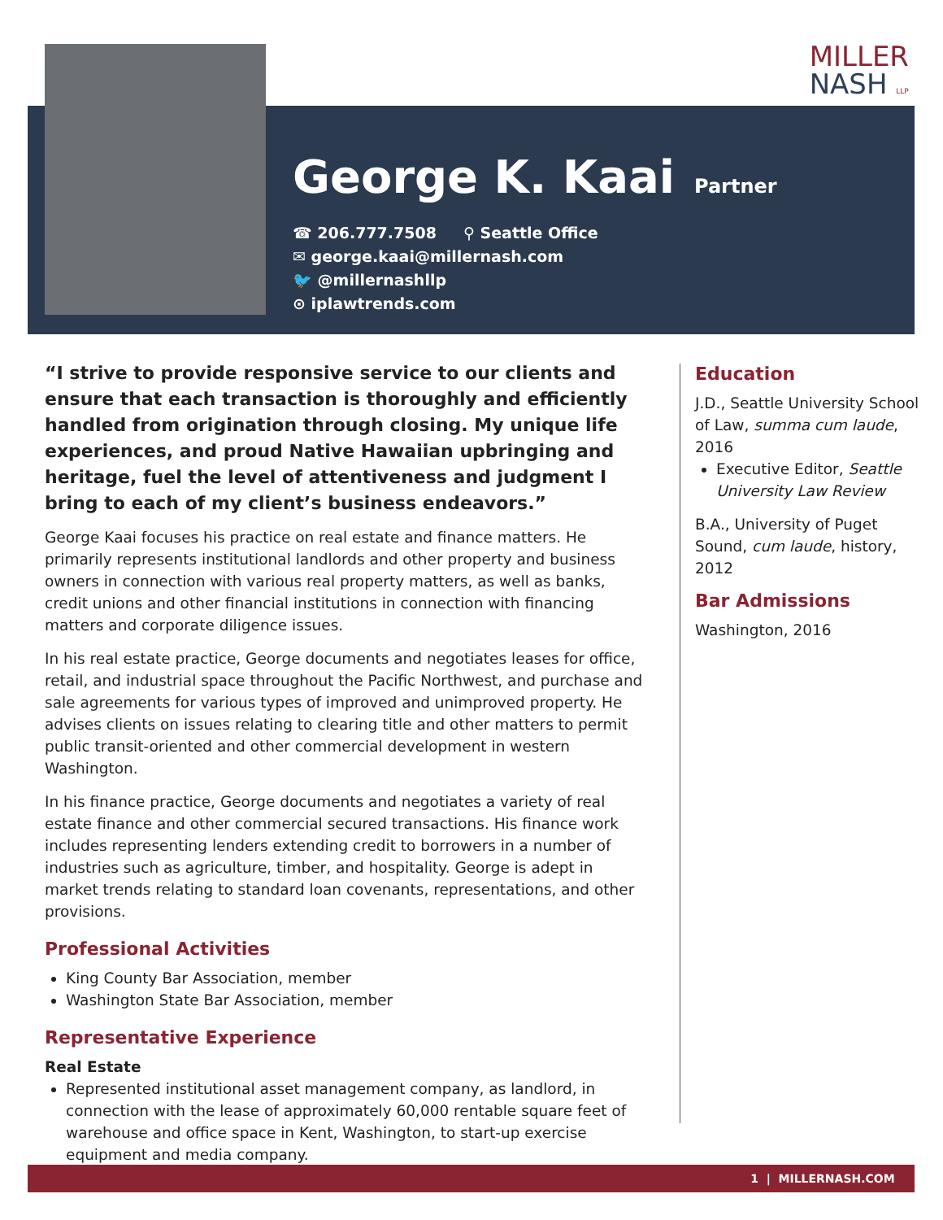MILLER
NASH LLP
George K. Kaai
Partner
☎ 206.777.7508 ⚲ Seattle Office
✉ george.kaai@millernash.com
🐦 @millernashllp
⊙ iplawtrends.com
“I strive to provide responsive service to our clients and ensure that each transaction is thoroughly and efficiently handled from origination through closing. My unique life experiences, and proud Native Hawaiian upbringing and heritage, fuel the level of attentiveness and judgment I bring to each of my client’s business endeavors.”
George Kaai focuses his practice on real estate and finance matters. He primarily represents institutional landlords and other property and business owners in connection with various real property matters, as well as banks, credit unions and other financial institutions in connection with financing matters and corporate diligence issues.
In his real estate practice, George documents and negotiates leases for office, retail, and industrial space throughout the Pacific Northwest, and purchase and sale agreements for various types of improved and unimproved property. He advises clients on issues relating to clearing title and other matters to permit public transit-oriented and other commercial development in western Washington.
In his finance practice, George documents and negotiates a variety of real estate finance and other commercial secured transactions. His finance work includes representing lenders extending credit to borrowers in a number of industries such as agriculture, timber, and hospitality. George is adept in market trends relating to standard loan covenants, representations, and other provisions.
Professional Activities
King County Bar Association, member
Washington State Bar Association, member
Representative Experience
Real Estate
Represented institutional asset management company, as landlord, in connection with the lease of approximately 60,000 rentable square feet of warehouse and office space in Kent, Washington, to start-up exercise equipment and media company.
Education
J.D., Seattle University School of Law, summa cum laude, 2016
Executive Editor, Seattle University Law Review
B.A., University of Puget Sound, cum laude, history, 2012
Bar Admissions
Washington, 2016
1 | MILLERNASH.COM